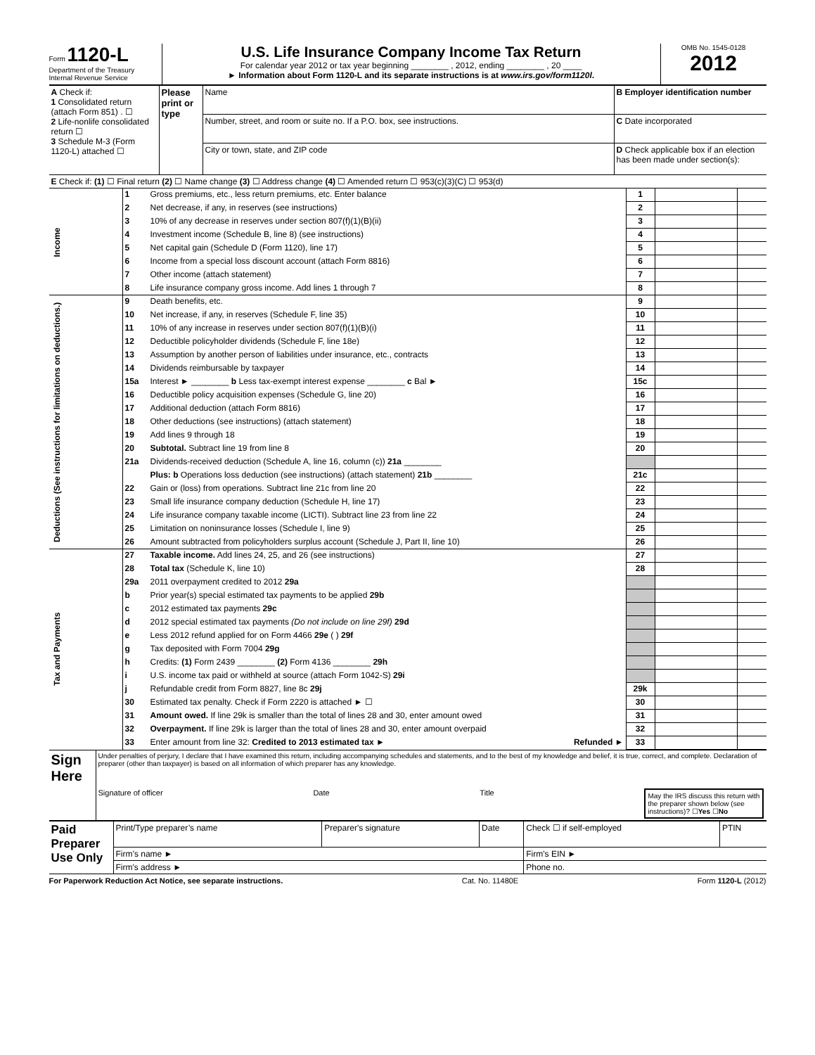Form 1120-L
Department of the Treasury
Internal Revenue Service
U.S. Life Insurance Company Income Tax Return
For calendar year 2012 or tax year beginning ________ , 2012, ending ________ , 20 ____
► Information about Form 1120-L and its separate instructions is at www.irs.gov/form1120l.
OMB No. 1545-0128
2012
| A Check if: 1 Consolidated return (attach Form 851) . ☐ 2 Life-nonlife consolidated return ☐ 3 Schedule M-3 (Form 1120-L) attached ☐ | Please print or type | Name | B Employer identification number |
| | | Number, street, and room or suite no. If a P.O. box, see instructions. | C Date incorporated |
| | | City or town, state, and ZIP code | D Check applicable box if an election has been made under section(s): |
| E Check if: (1) ☐ Final return (2) ☐ Name change (3) ☐ Address change (4) ☐ Amended return ☐ 953(c)(3)(C) ☐ 953(d) | | | |
| Income | 1 | Gross premiums, etc., less return premiums, etc. Enter balance | 1 | | |
| | 2 | Net decrease, if any, in reserves (see instructions) | 2 | | |
| | 3 | 10% of any decrease in reserves under section 807(f)(1)(B)(ii) | 3 | | |
| | 4 | Investment income (Schedule B, line 8) (see instructions) | 4 | | |
| | 5 | Net capital gain (Schedule D (Form 1120), line 17) | 5 | | |
| | 6 | Income from a special loss discount account (attach Form 8816) | 6 | | |
| | 7 | Other income (attach statement) | 7 | | |
| | 8 | Life insurance company gross income. Add lines 1 through 7 | 8 | | |
| Deductions (See instructions for limitations on deductions.) | 9 | Death benefits, etc. | 9 | | |
| | 10 | Net increase, if any, in reserves (Schedule F, line 35) | 10 | | |
| | 11 | 10% of any increase in reserves under section 807(f)(1)(B)(i) | 11 | | |
| | 12 | Deductible policyholder dividends (Schedule F, line 18e) | 12 | | |
| | 13 | Assumption by another person of liabilities under insurance, etc., contracts | 13 | | |
| | 14 | Dividends reimbursable by taxpayer | 14 | | |
| | 15a | Interest ► ________ b Less tax-exempt interest expense ________ c Bal ► | 15c | | |
| | 16 | Deductible policy acquisition expenses (Schedule G, line 20) | 16 | | |
| | 17 | Additional deduction (attach Form 8816) | 17 | | |
| | 18 | Other deductions (see instructions) (attach statement) | 18 | | |
| | 19 | Add lines 9 through 18 | 19 | | |
| | 20 | Subtotal. Subtract line 19 from line 8 | 20 | | |
| | 21a | Dividends-received deduction (Schedule A, line 16, column (c)) 21a ________ | | | |
| | | Plus: b Operations loss deduction (see instructions) (attach statement) 21b ________ | 21c | | |
| | 22 | Gain or (loss) from operations. Subtract line 21c from line 20 | 22 | | |
| | 23 | Small life insurance company deduction (Schedule H, line 17) | 23 | | |
| | 24 | Life insurance company taxable income (LICTI). Subtract line 23 from line 22 | 24 | | |
| | 25 | Limitation on noninsurance losses (Schedule I, line 9) | 25 | | |
| | 26 | Amount subtracted from policyholders surplus account (Schedule J, Part II, line 10) | 26 | | |
| Tax and Payments | 27 | Taxable income. Add lines 24, 25, and 26 (see instructions) | 27 | | |
| | 28 | Total tax (Schedule K, line 10) | 28 | | |
| | 29a | 2011 overpayment credited to 2012 29a | | | |
| | b | Prior year(s) special estimated tax payments to be applied 29b | | | |
| | c | 2012 estimated tax payments 29c | | | |
| | d | 2012 special estimated tax payments (Do not include on line 29f) 29d | | | |
| | e | Less 2012 refund applied for on Form 4466 29e ( ) 29f | | | |
| | g | Tax deposited with Form 7004 29g | | | |
| | h | Credits: (1) Form 2439 ________ (2) Form 4136 ________ 29h | | | |
| | i | U.S. income tax paid or withheld at source (attach Form 1042-S) 29i | | | |
| | j | Refundable credit from Form 8827, line 8c 29j | 29k | | |
| | 30 | Estimated tax penalty. Check if Form 2220 is attached ► ☐ | 30 | | |
| | 31 | Amount owed. If line 29k is smaller than the total of lines 28 and 30, enter amount owed | 31 | | |
| | 32 | Overpayment. If line 29k is larger than the total of lines 28 and 30, enter amount overpaid | 32 | | |
| | 33 | Enter amount from line 32: Credited to 2013 estimated tax ► Refunded ► | 33 | | |
| Sign Here | Under penalties of perjury, I declare that I have examined this return, including accompanying schedules and statements, and to the best of my knowledge and belief, it is true, correct, and complete. Declaration of preparer (other than taxpayer) is based on all information of which preparer has any knowledge. Signature of officer Date Title May the IRS discuss this return with the preparer shown below (see instructions)? ☐ Yes ☐ No |
| Paid Preparer Use Only | Print/Type preparer’s name | Preparer's signature | Date | Check ☐ if self-employed | PTIN |
| | Firm’s name ► | | | Firm's EIN ► | |
| | Firm's address ► | | | Phone no. | |
For Paperwork Reduction Act Notice, see separate instructions. Cat. No. 11480E Form 1120-L (2012)